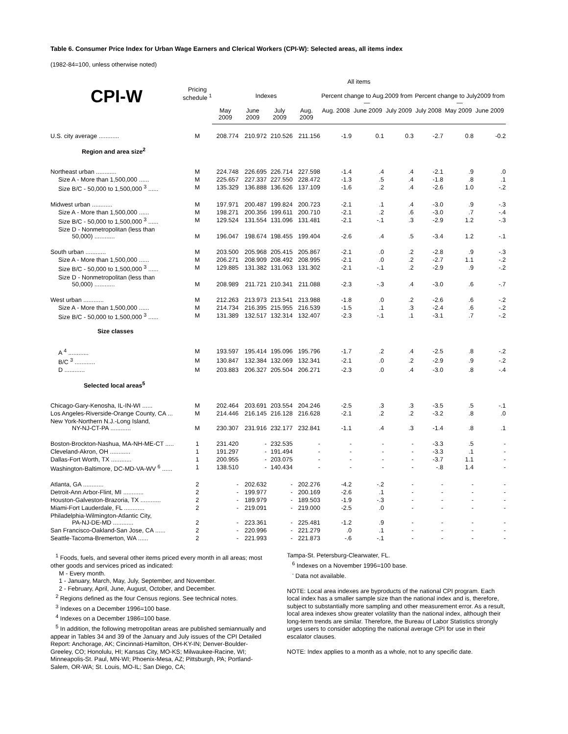Table 6. Consumer Price Index for Urban Wage Earners and Clerical Workers (CPI-W): Selected areas, all items index
(1982-84=100, unless otherwise noted)
| | | All items | | | | | | | | | |
| --- | --- | --- | --- | --- | --- | --- | --- | --- | --- | --- | --- |
| CPI-W | Pricing schedule <sup>1</sup> | Indexes | | | | Percent change to Aug.2009 from— | | | Percent change to July2009 from— | | |
| | | May 2009 | June 2009 | July 2009 | Aug. 2009 | Aug. 2008 | June 2009 | July 2009 | July 2008 | May 2009 | June 2009 |
| U.S. city average ............ | M | 208.774 | 210.972 | 210.526 | 211.156 | -1.9 | 0.1 | 0.3 | -2.7 | 0.8 | -0.2 |
| Region and area size<sup>2</sup> | | | | | | | | | | | |
| Northeast urban ............ | M | 224.748 | 226.695 | 226.714 | 227.598 | -1.4 | .4 | .4 | -2.1 | .9 | .0 |
| Size A - More than 1,500,000 ...... | M | 225.657 | 227.337 | 227.550 | 228.472 | -1.3 | .5 | .4 | -1.8 | .8 | .1 |
| Size B/C - 50,000 to 1,500,000 <sup>3</sup> ...... | M | 135.329 | 136.888 | 136.626 | 137.109 | -1.6 | .2 | .4 | -2.6 | 1.0 | -.2 |
| Midwest urban ............ | M | 197.971 | 200.487 | 199.824 | 200.723 | -2.1 | .1 | .4 | -3.0 | .9 | -.3 |
| Size A - More than 1,500,000 ...... | M | 198.271 | 200.356 | 199.611 | 200.710 | -2.1 | .2 | .6 | -3.0 | .7 | -.4 |
| Size B/C - 50,000 to 1,500,000 <sup>3</sup> ...... | M | 129.524 | 131.554 | 131.096 | 131.481 | -2.1 | -.1 | .3 | -2.9 | 1.2 | -.3 |
| Size D - Nonmetropolitan (less than 50,000) ............ | M | 196.047 | 198.674 | 198.455 | 199.404 | -2.6 | .4 | .5 | -3.4 | 1.2 | -.1 |
| South urban ............ | M | 203.500 | 205.968 | 205.415 | 205.867 | -2.1 | .0 | .2 | -2.8 | .9 | -.3 |
| Size A - More than 1,500,000 ...... | M | 206.271 | 208.909 | 208.492 | 208.995 | -2.1 | .0 | .2 | -2.7 | 1.1 | -.2 |
| Size B/C - 50,000 to 1,500,000 <sup>3</sup> ...... | M | 129.885 | 131.382 | 131.063 | 131.302 | -2.1 | -.1 | .2 | -2.9 | .9 | -.2 |
| Size D - Nonmetropolitan (less than 50,000) ............ | M | 208.989 | 211.721 | 210.341 | 211.088 | -2.3 | -.3 | .4 | -3.0 | .6 | -.7 |
| West urban ............ | M | 212.263 | 213.973 | 213.541 | 213.988 | -1.8 | .0 | .2 | -2.6 | .6 | -.2 |
| Size A - More than 1,500,000 ...... | M | 214.734 | 216.395 | 215.955 | 216.539 | -1.5 | .1 | .3 | -2.4 | .6 | -.2 |
| Size B/C - 50,000 to 1,500,000 <sup>3</sup> ...... | M | 131.389 | 132.517 | 132.314 | 132.407 | -2.3 | -.1 | .1 | -3.1 | .7 | -.2 |
| Size classes | | | | | | | | | | | |
| A <sup>4</sup> ............ | M | 193.597 | 195.414 | 195.096 | 195.796 | -1.7 | .2 | .4 | -2.5 | .8 | -.2 |
| B/C <sup>3</sup> ............ | M | 130.847 | 132.384 | 132.069 | 132.341 | -2.1 | .0 | .2 | -2.9 | .9 | -.2 |
| D ............ | M | 203.883 | 206.327 | 205.504 | 206.271 | -2.3 | .0 | .4 | -3.0 | .8 | -.4 |
| Selected local areas<sup>5</sup> | | | | | | | | | | | |
| Chicago-Gary-Kenosha, IL-IN-WI ...... | M | 202.464 | 203.691 | 203.554 | 204.246 | -2.5 | .3 | .3 | -3.5 | .5 | -.1 |
| Los Angeles-Riverside-Orange County, CA ... | M | 214.446 | 216.145 | 216.128 | 216.628 | -2.1 | .2 | .2 | -3.2 | .8 | .0 |
| New York-Northern N.J.-Long Island, NY-NJ-CT-PA ............ | M | 230.307 | 231.916 | 232.177 | 232.841 | -1.1 | .4 | .3 | -1.4 | .8 | .1 |
| Boston-Brockton-Nashua, MA-NH-ME-CT ..... | 1 | 231.420 | - | 232.535 | - | - | - | - | -3.3 | .5 | - |
| Cleveland-Akron, OH ............ | 1 | 191.297 | - | 191.494 | - | - | - | - | -3.3 | .1 | - |
| Dallas-Fort Worth, TX ............ | 1 | 200.955 | - | 203.075 | - | - | - | - | -3.7 | 1.1 | - |
| Washington-Baltimore, DC-MD-VA-WV <sup>6</sup> ...... | 1 | 138.510 | - | 140.434 | - | - | - | - | -.8 | 1.4 | - |
| Atlanta, GA ............ | 2 | - | 202.632 | - | 202.276 | -4.2 | -.2 | - | - | - | - |
| Detroit-Ann Arbor-Flint, MI ............ | 2 | - | 199.977 | - | 200.169 | -2.6 | .1 | - | - | - | - |
| Houston-Galveston-Brazoria, TX ............ | 2 | - | 189.979 | - | 189.503 | -1.9 | -.3 | - | - | - | - |
| Miami-Fort Lauderdale, FL ............ | 2 | - | 219.091 | - | 219.000 | -2.5 | .0 | - | - | - | - |
| Philadelphia-Wilmington-Atlantic City, PA-NJ-DE-MD ............ | 2 | - | 223.361 | - | 225.481 | -1.2 | .9 | - | - | - | - |
| San Francisco-Oakland-San Jose, CA ...... | 2 | - | 220.996 | - | 221.279 | .0 | .1 | - | - | - | - |
| Seattle-Tacoma-Bremerton, WA ...... | 2 | - | 221.993 | - | 221.873 | -.6 | -.1 | - | - | - | - |
<sup>1</sup> Foods, fuels, and several other items priced every month in all areas; most other goods and services priced as indicated:
M - Every month.
1 - January, March, May, July, September, and November.
2 - February, April, June, August, October, and December.
<sup>2</sup> Regions defined as the four Census regions. See technical notes.
<sup>3</sup> Indexes on a December 1996=100 base.
<sup>4</sup> Indexes on a December 1986=100 base.
<sup>5</sup> In addition, the following metropolitan areas are published semiannually and appear in Tables 34 and 39 of the January and July issues of the CPI Detailed Report: Anchorage, AK; Cincinnati-Hamilton, OH-KY-IN; Denver-Boulder-Greeley, CO; Honolulu, HI; Kansas City, MO-KS; Milwaukee-Racine, WI; Minneapolis-St. Paul, MN-WI; Phoenix-Mesa, AZ; Pittsburgh, PA; Portland-Salem, OR-WA; St. Louis, MO-IL; San Diego, CA;
Tampa-St. Petersburg-Clearwater, FL.
<sup>6</sup> Indexes on a November 1996=100 base.
<sup>-</sup> Data not available.
NOTE: Local area indexes are byproducts of the national CPI program. Each local index has a smaller sample size than the national index and is, therefore, subject to substantially more sampling and other measurement error. As a result, local area indexes show greater volatility than the national index, although their long-term trends are similar. Therefore, the Bureau of Labor Statistics strongly urges users to consider adopting the national average CPI for use in their escalator clauses.
NOTE: Index applies to a month as a whole, not to any specific date.